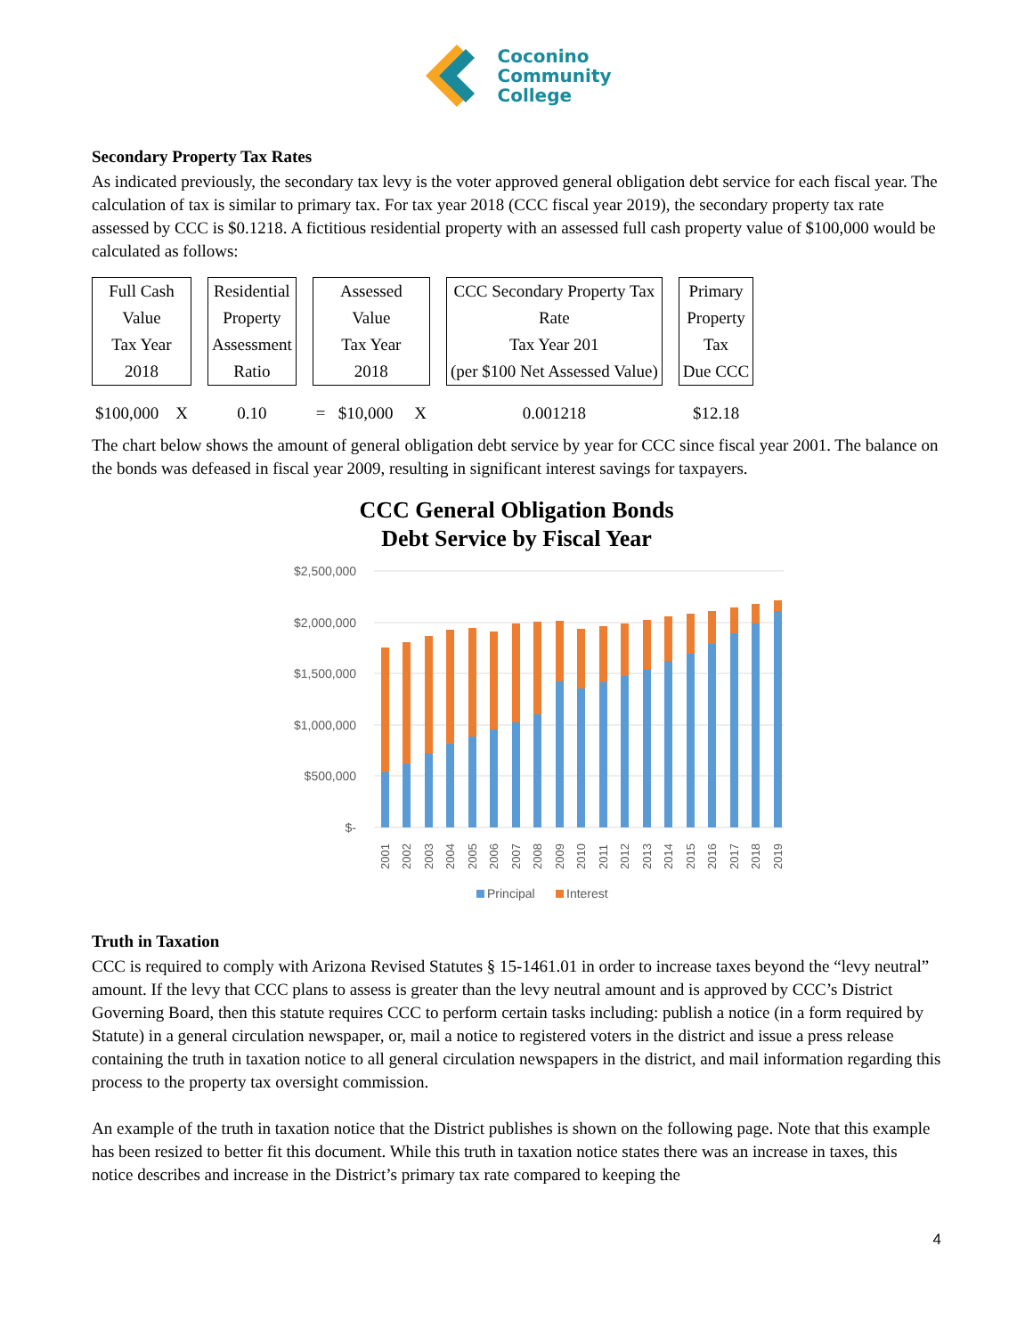Coconino
Community
College
Secondary Property Tax Rates
As indicated previously, the secondary tax levy is the voter approved general obligation debt service for each fiscal year. The calculation of tax is similar to primary tax. For tax year 2018 (CCC fiscal year 2019), the secondary property tax rate assessed by CCC is $0.1218. A fictitious residential property with an assessed full cash property value of $100,000 would be calculated as follows:
| Full Cash Value Tax Year 2018 | | Residential Property Assessment Ratio | | Assessed Value Tax Year 2018 | | CCC Secondary Property Tax Rate Tax Year 201 (per $100 Net Assessed Value) | | Primary Property Tax Due CCC |
| $100,000 X | | 0.10 | | = $10,000 X | | 0.001218 | | $12.18 |
The chart below shows the amount of general obligation debt service by year for CCC since fiscal year 2001. The balance on the bonds was defeased in fiscal year 2009, resulting in significant interest savings for taxpayers.
CCC General Obligation Bonds
Debt Service by Fiscal Year
$2,500,000
$2,000,000
$1,500,000
$1,000,000
$500,000
$-
2001
2002
2003
2004
2005
2006
2007
2008
2009
2010
2011
2012
2013
2014
2015
2016
2017
2018
2019
Principal
Interest
Truth in Taxation
CCC is required to comply with Arizona Revised Statutes § 15-1461.01 in order to increase taxes beyond the “levy neutral” amount. If the levy that CCC plans to assess is greater than the levy neutral amount and is approved by CCC’s District Governing Board, then this statute requires CCC to perform certain tasks including: publish a notice (in a form required by Statute) in a general circulation newspaper, or, mail a notice to registered voters in the district and issue a press release containing the truth in taxation notice to all general circulation newspapers in the district, and mail information regarding this process to the property tax oversight commission.
An example of the truth in taxation notice that the District publishes is shown on the following page. Note that this example has been resized to better fit this document. While this truth in taxation notice states there was an increase in taxes, this notice describes and increase in the District’s primary tax rate compared to keeping the
4